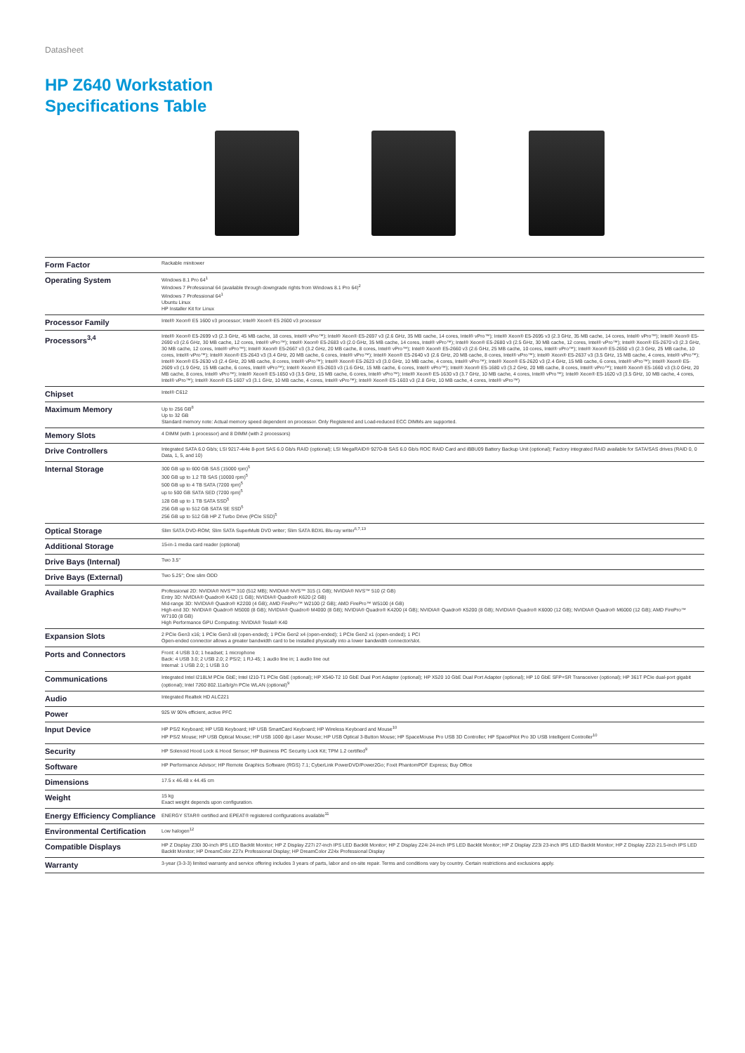Datasheet
HP Z640 Workstation
Specifications Table
| Form Factor | Rackable minitower |
| Operating System | Windows 8.1 Pro 64<sup>1</sup> Windows 7 Professional 64 (available through downgrade rights from Windows 8.1 Pro 64)<sup>2</sup> Windows 7 Professional 64<sup>1</sup> Ubuntu Linux HP Installer Kit for Linux |
| Processor Family | Intel® Xeon® E5 1600 v3 processor; Intel® Xeon® E5 2600 v3 processor |
| Processors<sup>3,4</sup> | Intel® Xeon® E5-2699 v3 (2.3 GHz, 45 MB cache, 18 cores, Intel® vPro™); Intel® Xeon® E5-2697 v3 (2.6 GHz, 35 MB cache, 14 cores, Intel® vPro™); Intel® Xeon® E5-2695 v3 (2.3 GHz, 35 MB cache, 14 cores, Intel® vPro™); Intel® Xeon® E5-2690 v3 (2.6 GHz, 30 MB cache, 12 cores, Intel® vPro™); Intel® Xeon® E5-2683 v3 (2.0 GHz, 35 MB cache, 14 cores, Intel® vPro™); Intel® Xeon® E5-2680 v3 (2.5 GHz, 30 MB cache, 12 cores, Intel® vPro™); Intel® Xeon® E5-2670 v3 (2.3 GHz, 30 MB cache, 12 cores, Intel® vPro™); Intel® Xeon® E5-2667 v3 (3.2 GHz, 20 MB cache, 8 cores, Intel® vPro™); Intel® Xeon® E5-2660 v3 (2.6 GHz, 25 MB cache, 10 cores, Intel® vPro™); Intel® Xeon® E5-2650 v3 (2.3 GHz, 25 MB cache, 10 cores, Intel® vPro™); Intel® Xeon® E5-2643 v3 (3.4 GHz, 20 MB cache, 6 cores, Intel® vPro™); Intel® Xeon® E5-2640 v3 (2.6 GHz, 20 MB cache, 8 cores, Intel® vPro™); Intel® Xeon® E5-2637 v3 (3.5 GHz, 15 MB cache, 4 cores, Intel® vPro™); Intel® Xeon® E5-2630 v3 (2.4 GHz, 20 MB cache, 8 cores, Intel® vPro™); Intel® Xeon® E5-2623 v3 (3.0 GHz, 10 MB cache, 4 cores, Intel® vPro™); Intel® Xeon® E5-2620 v3 (2.4 GHz, 15 MB cache, 6 cores, Intel® vPro™); Intel® Xeon® E5-2609 v3 (1.9 GHz, 15 MB cache, 6 cores, Intel® vPro™); Intel® Xeon® E5-2603 v3 (1.6 GHz, 15 MB cache, 6 cores, Intel® vPro™); Intel® Xeon® E5-1680 v3 (3.2 GHz, 20 MB cache, 8 cores, Intel® vPro™); Intel® Xeon® E5-1660 v3 (3.0 GHz, 20 MB cache, 8 cores, Intel® vPro™); Intel® Xeon® E5-1650 v3 (3.5 GHz, 15 MB cache, 6 cores, Intel® vPro™); Intel® Xeon® E5-1630 v3 (3.7 GHz, 10 MB cache, 4 cores, Intel® vPro™); Intel® Xeon® E5-1620 v3 (3.5 GHz, 10 MB cache, 4 cores, Intel® vPro™); Intel® Xeon® E5-1607 v3 (3.1 GHz, 10 MB cache, 4 cores, Intel® vPro™); Intel® Xeon® E5-1603 v3 (2.8 GHz, 10 MB cache, 4 cores, Intel® vPro™) |
| Chipset | Intel® C612 |
| Maximum Memory | Up to 256 GB<sup>8</sup> Up to 32 GB Standard memory note: Actual memory speed dependent on processor. Only Registered and Load-reduced ECC DIMMs are supported. |
| Memory Slots | 4 DIMM (with 1 processor) and 8 DIMM (with 2 processors) |
| Drive Controllers | Integrated SATA 6.0 Gb/s; LSI 9217-4i4e 8-port SAS 6.0 Gb/s RAID (optional); LSI MegaRAID® 9270-8i SAS 6.0 Gb/s ROC RAID Card and iBBU09 Battery Backup Unit (optional); Factory integrated RAID available for SATA/SAS drives (RAID 0, 0 Data, 1, 5, and 10) |
| Internal Storage | 300 GB up to 600 GB SAS (15000 rpm)<sup>5</sup> 300 GB up to 1.2 TB SAS (10000 rpm)<sup>5</sup> 500 GB up to 4 TB SATA (7200 rpm)<sup>5</sup> up to 500 GB SATA SED (7200 rpm)<sup>5</sup> 128 GB up to 1 TB SATA SSD<sup>5</sup> 256 GB up to 512 GB SATA SE SSD<sup>5</sup> 256 GB up to 512 GB HP Z Turbo Drive (PCIe SSD)<sup>5</sup> |
| Optical Storage | Slim SATA DVD-ROM; Slim SATA SuperMulti DVD writer; Slim SATA BDXL Blu-ray writer<sup>6,7,13</sup> |
| Additional Storage | 15-in-1 media card reader (optional) |
| Drive Bays (Internal) | Two 3.5" |
| Drive Bays (External) | Two 5.25"; One slim ODD |
| Available Graphics | Professional 2D: NVIDIA® NVS™ 310 (512 MB); NVIDIA® NVS™ 315 (1 GB); NVIDIA® NVS™ 510 (2 GB) Entry 3D: NVIDIA® Quadro® K420 (1 GB); NVIDIA® Quadro® K620 (2 GB) Mid-range 3D: NVIDIA® Quadro® K2200 (4 GB); AMD FirePro™ W2100 (2 GB); AMD FirePro™ W5100 (4 GB) High-end 3D: NVIDIA® Quadro® M5000 (8 GB); NVIDIA® Quadro® M4000 (8 GB); NVIDIA® Quadro® K4200 (4 GB); NVIDIA® Quadro® K5200 (8 GB); NVIDIA® Quadro® K6000 (12 GB); NVIDIA® Quadro® M6000 (12 GB); AMD FirePro™ W7100 (8 GB) High Performance GPU Computing: NVIDIA® Tesla® K40 |
| Expansion Slots | 2 PCIe Gen3 x16; 1 PCIe Gen3 x8 (open-ended); 1 PCIe Gen2 x4 (open-ended); 1 PCIe Gen2 x1 (open-ended); 1 PCI Open-ended connector allows a greater bandwidth card to be installed physically into a lower bandwidth connector/slot. |
| Ports and Connectors | Front: 4 USB 3.0; 1 headset; 1 microphone Back: 4 USB 3.0; 2 USB 2.0; 2 PS/2; 1 RJ-45; 1 audio line in; 1 audio line out Internal: 1 USB 2.0; 1 USB 3.0 |
| Communications | Integrated Intel I218LM PCIe GbE; Intel I210-T1 PCIe GbE (optional); HP X540-T2 10 GbE Dual Port Adapter (optional); HP X520 10 GbE Dual Port Adapter (optional); HP 10 GbE SFP+SR Transceiver (optional); HP 361T PCIe dual-port gigabit (optional); Intel 7260 802.11a/b/g/n PCIe WLAN (optional)<sup>9</sup> |
| Audio | Integrated Realtek HD ALC221 |
| Power | 925 W 90% efficient, active PFC |
| Input Device | HP PS/2 Keyboard; HP USB Keyboard; HP USB SmartCard Keyboard; HP Wireless Keyboard and Mouse<sup>10</sup> HP PS/2 Mouse; HP USB Optical Mouse; HP USB 1000 dpi Laser Mouse; HP USB Optical 3-Button Mouse; HP SpaceMouse Pro USB 3D Controller; HP SpacePilot Pro 3D USB Intelligent Controller<sup>10</sup> |
| Security | HP Solenoid Hood Lock & Hood Sensor; HP Business PC Security Lock Kit; TPM 1.2 certified<sup>9</sup> |
| Software | HP Performance Advisor; HP Remote Graphics Software (RGS) 7.1; CyberLink PowerDVD/Power2Go; Foxit PhantomPDF Express; Buy Office |
| Dimensions | 17.5 x 46.48 x 44.45 cm |
| Weight | 15 kg Exact weight depends upon configuration. |
| Energy Efficiency Compliance | ENERGY STAR® certified and EPEAT® registered configurations available<sup>11</sup> |
| Environmental Certification | Low halogen<sup>12</sup> |
| Compatible Displays | HP Z Display Z30i 30-inch IPS LED Backlit Monitor; HP Z Display Z27i 27-inch IPS LED Backlit Monitor; HP Z Display Z24i 24-inch IPS LED Backlit Monitor; HP Z Display Z23i 23-inch IPS LED Backlit Monitor; HP Z Display Z22i 21.5-inch IPS LED Backlit Monitor; HP DreamColor Z27x Professional Display; HP DreamColor Z24x Professional Display |
| Warranty | 3-year (3-3-3) limited warranty and service offering includes 3 years of parts, labor and on-site repair. Terms and conditions vary by country. Certain restrictions and exclusions apply. |